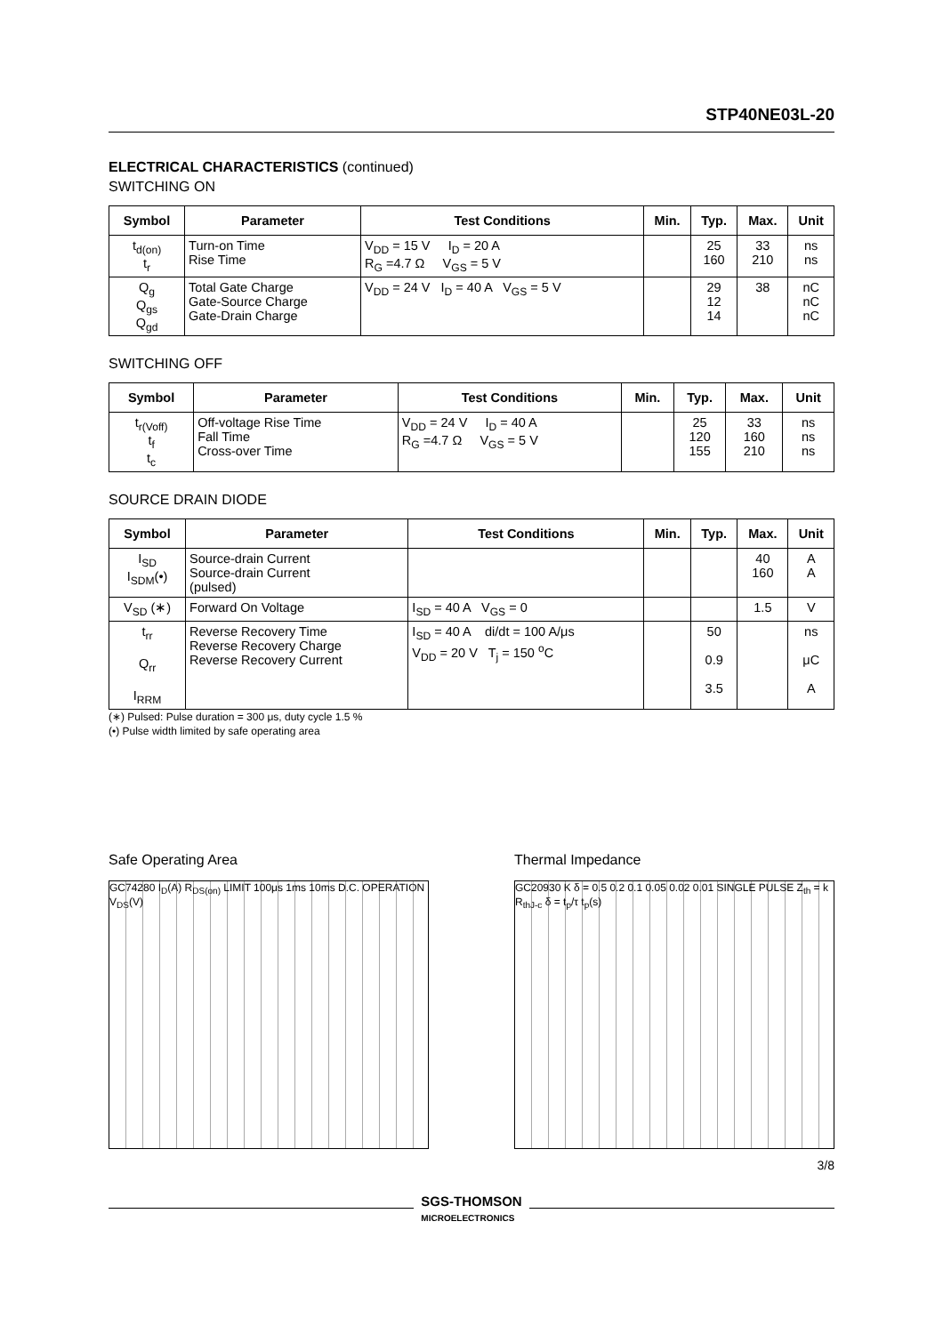STP40NE03L-20
ELECTRICAL CHARACTERISTICS (continued)
SWITCHING ON
| Symbol | Parameter | Test Conditions | Min. | Typ. | Max. | Unit |
| --- | --- | --- | --- | --- | --- | --- |
| t<sub>d(on)</sub> t<sub>r</sub> | Turn-on Time Rise Time | V<sub>DD</sub> = 15 V I<sub>D</sub> = 20 A R<sub>G</sub> =4.7 Ω V<sub>GS</sub> = 5 V | | 25 160 | 33 210 | ns ns |
| Q<sub>g</sub> Q<sub>gs</sub> Q<sub>gd</sub> | Total Gate Charge Gate-Source Charge Gate-Drain Charge | V<sub>DD</sub> = 24 V I<sub>D</sub> = 40 A V<sub>GS</sub> = 5 V | | 29 12 14 | 38 | nC nC nC |
SWITCHING OFF
| Symbol | Parameter | Test Conditions | Min. | Typ. | Max. | Unit |
| --- | --- | --- | --- | --- | --- | --- |
| t<sub>r(Voff)</sub> t<sub>f</sub> t<sub>c</sub> | Off-voltage Rise Time Fall Time Cross-over Time | V<sub>DD</sub> = 24 V I<sub>D</sub> = 40 A R<sub>G</sub> =4.7 Ω V<sub>GS</sub> = 5 V | | 25 120 155 | 33 160 210 | ns ns ns |
SOURCE DRAIN DIODE
| Symbol | Parameter | Test Conditions | Min. | Typ. | Max. | Unit |
| --- | --- | --- | --- | --- | --- | --- |
| I<sub>SD</sub> I<sub>SDM</sub>(•) | Source-drain Current Source-drain Current (pulsed) | | | | 40 160 | A A |
| V<sub>SD</sub> (∗) | Forward On Voltage | I<sub>SD</sub> = 40 A V<sub>GS</sub> = 0 | | | 1.5 | V |
| t<sub>rr</sub> Q<sub>rr</sub> I<sub>RRM</sub> | Reverse Recovery Time Reverse Recovery Charge Reverse Recovery Current | I<sub>SD</sub> = 40 A di/dt = 100 A/μs V<sub>DD</sub> = 20 V T<sub>j</sub> = 150 <sup>o</sup>C | | 50 0.9 3.5 | | ns μC A |
(∗) Pulsed: Pulse duration = 300 μs, duty cycle 1.5 %
(•) Pulse width limited by safe operating area
Safe Operating Area
GC74280 I<sub>D</sub>(A) R<sub>DS(on)</sub> LIMIT 100μs 1ms 10ms D.C. OPERATION V<sub>DS</sub>(V)
Thermal Impedance
GC20930 K δ = 0.5 0.2 0.1 0.05 0.02 0.01 SINGLE PULSE Z<sub>th</sub> = k R<sub>thJ-c</sub> δ = t<sub>p</sub>/τ t<sub>p</sub>(s)
3/8
SGS-THOMSON
MICROELECTRONICS